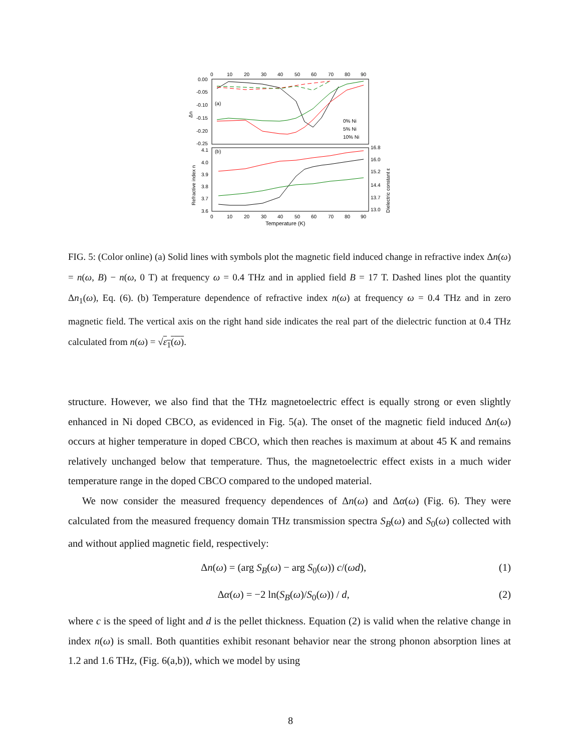0
10
20
30
40
50
60
70
80
90
0.00
-0.05
-0.10
-0.15
-0.20
-0.25
Δn
(a)
(b)
0% Ni
5% Ni
10% Ni
4.1
4.0
3.9
3.8
3.7
3.6
16.8
16.0
15.2
14.4
13.7
13.0
Refractive index n
Dielectric constant ε
0
10
20
30
40
50
60
70
80
90
Temperature (K)
FIG. 5: (Color online) (a) Solid lines with symbols plot the magnetic field induced change in refractive index Δn(ω) = n(ω, B) − n(ω, 0 T) at frequency ω = 0.4 THz and in applied field B = 17 T. Dashed lines plot the quantity Δn<sub>1</sub>(ω), Eq. (6). (b) Temperature dependence of refractive index n(ω) at frequency ω = 0.4 THz and in zero magnetic field. The vertical axis on the right hand side indicates the real part of the dielectric function at 0.4 THz calculated from n(ω) = √ε<sub>1</sub>(ω).
structure. However, we also find that the THz magnetoelectric effect is equally strong or even slightly enhanced in Ni doped CBCO, as evidenced in Fig. 5(a). The onset of the magnetic field induced Δn(ω) occurs at higher temperature in doped CBCO, which then reaches is maximum at about 45 K and remains relatively unchanged below that temperature. Thus, the magnetoelectric effect exists in a much wider temperature range in the doped CBCO compared to the undoped material.
We now consider the measured frequency dependences of Δn(ω) and Δα(ω) (Fig. 6). They were calculated from the measured frequency domain THz transmission spectra S<sub>B</sub>(ω) and S<sub>0</sub>(ω) collected with and without applied magnetic field, respectively:
Δn(ω) = (arg S<sub>B</sub>(ω) − arg S<sub>0</sub>(ω)) c/(ωd), (1)
Δα(ω) = −2 ln(S<sub>B</sub>(ω)/S<sub>0</sub>(ω)) / d, (2)
where c is the speed of light and d is the pellet thickness. Equation (2) is valid when the relative change in index n(ω) is small. Both quantities exhibit resonant behavior near the strong phonon absorption lines at 1.2 and 1.6 THz, (Fig. 6(a,b)), which we model by using
8